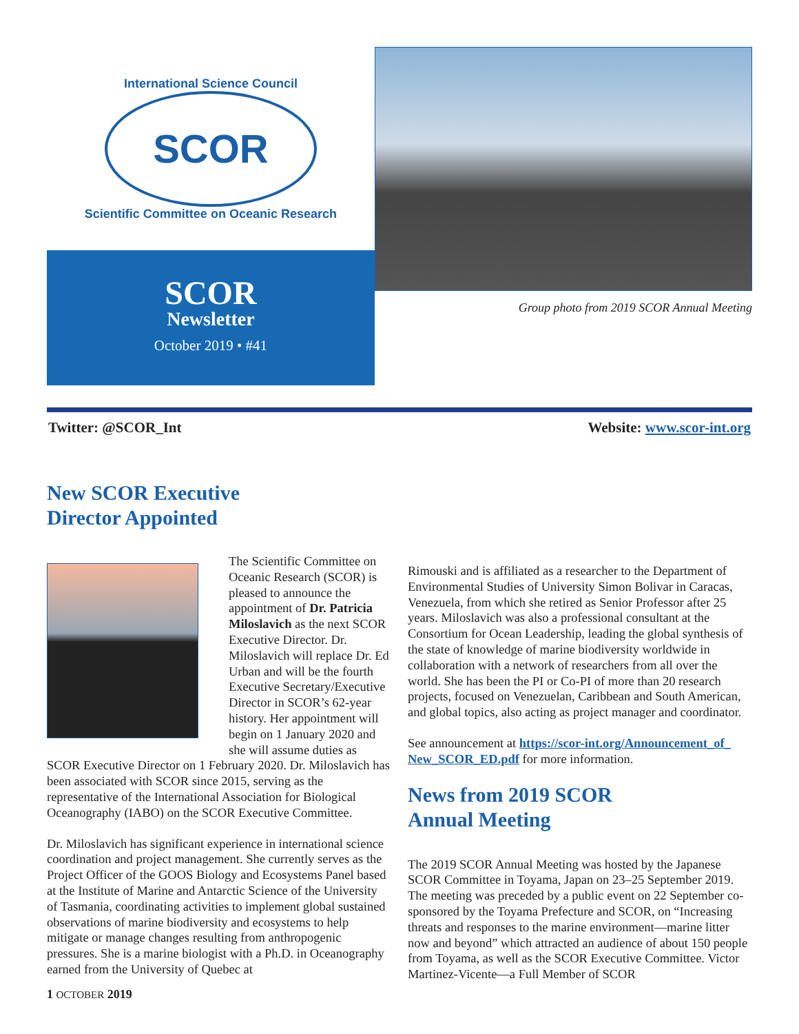International Science Council
SCOR
Scientific Committee on Oceanic Research
SCOR
Newsletter
October 2019 • #41
Group photo from 2019 SCOR Annual Meeting
Twitter: @SCOR_Int Website: www.scor-int.org
New SCOR Executive
Director Appointed
The Scientific Committee on Oceanic Research (SCOR) is pleased to announce the appointment of Dr. Patricia Miloslavich as the next SCOR Executive Director. Dr. Miloslavich will replace Dr. Ed Urban and will be the fourth Executive Secretary/Executive Director in SCOR’s 62-year history. Her appointment will begin on 1 January 2020 and she will assume duties as SCOR Executive Director on 1 February 2020. Dr. Miloslavich has been associated with SCOR since 2015, serving as the representative of the International Association for Biological Oceanography (IABO) on the SCOR Executive Committee.
Dr. Miloslavich has significant experience in international science coordination and project management. She currently serves as the Project Officer of the GOOS Biology and Ecosystems Panel based at the Institute of Marine and Antarctic Science of the University of Tasmania, coordinating activities to implement global sustained observations of marine biodiversity and ecosystems to help mitigate or manage changes resulting from anthropogenic pressures. She is a marine biologist with a Ph.D. in Oceanography earned from the University of Quebec at
Rimouski and is affiliated as a researcher to the Department of Environmental Studies of University Simon Bolivar in Caracas, Venezuela, from which she retired as Senior Professor after 25 years. Miloslavich was also a professional consultant at the Consortium for Ocean Leadership, leading the global synthesis of the state of knowledge of marine biodiversity worldwide in collaboration with a network of researchers from all over the world. She has been the PI or Co-PI of more than 20 research projects, focused on Venezuelan, Caribbean and South American, and global topics, also acting as project manager and coordinator.
See announcement at https://scor-int.org/Announcement_of_ New_SCOR_ED.pdf for more information.
News from 2019 SCOR
Annual Meeting
The 2019 SCOR Annual Meeting was hosted by the Japanese SCOR Committee in Toyama, Japan on 23–25 September 2019. The meeting was preceded by a public event on 22 September co-sponsored by the Toyama Prefecture and SCOR, on “Increasing threats and responses to the marine environment—marine litter now and beyond” which attracted an audience of about 150 people from Toyama, as well as the SCOR Executive Committee. Victor Martinez-Vicente—a Full Member of SCOR
1 OCTOBER 2019